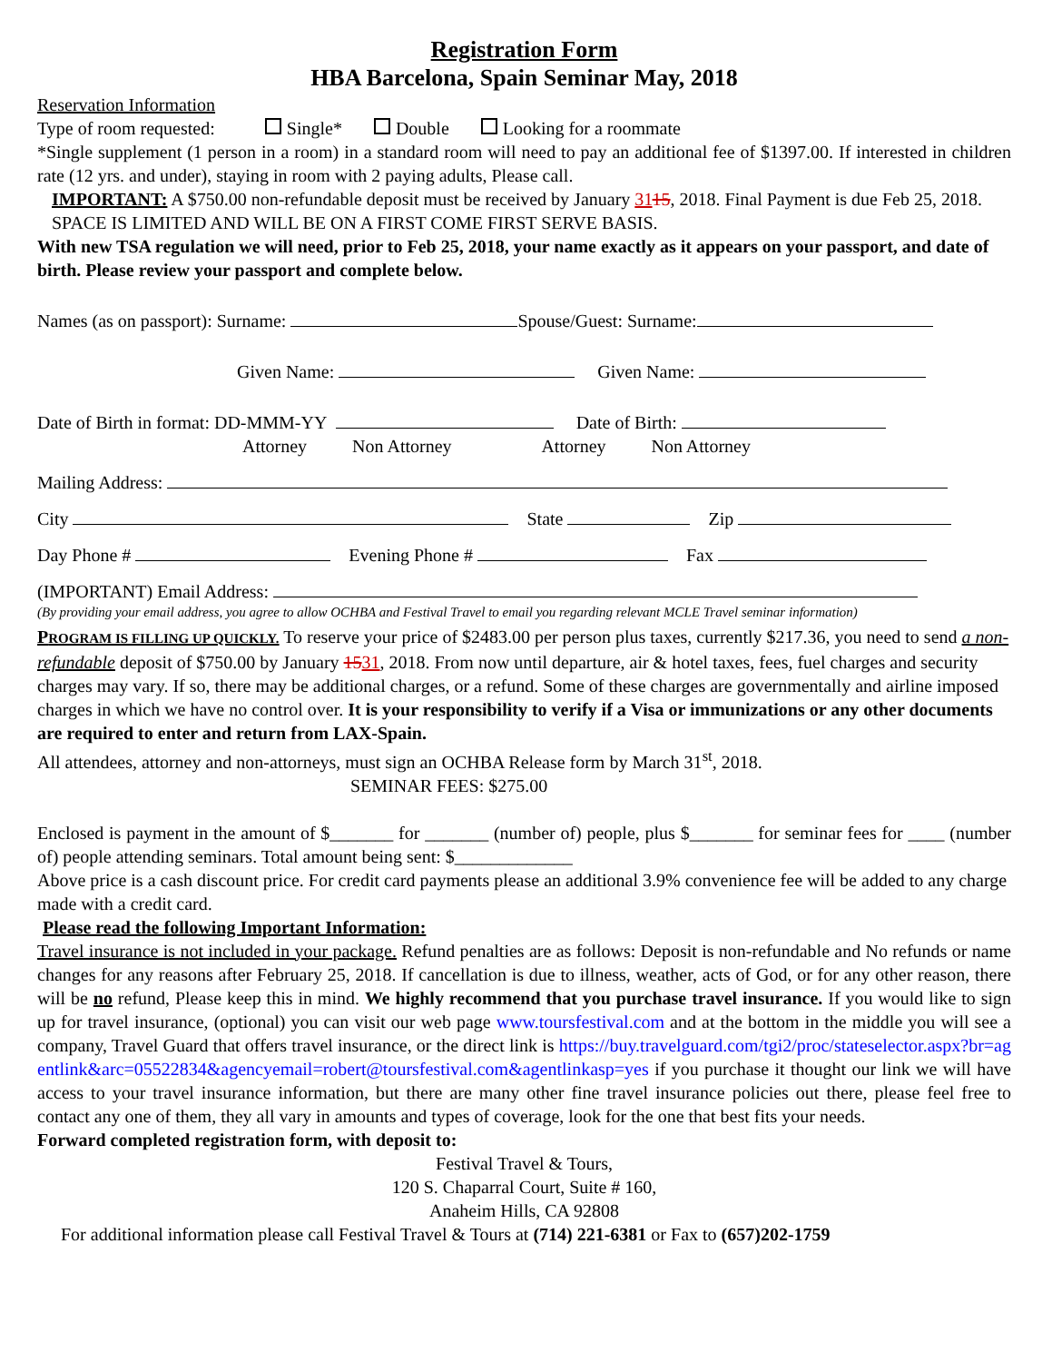Registration Form
HBA Barcelona, Spain Seminar May, 2018
Reservation Information
Type of room requested: Single* Double Looking for a roommate
*Single supplement (1 person in a room) in a standard room will need to pay an additional fee of $1397.00. If interested in children rate (12 yrs. and under), staying in room with 2 paying adults, Please call.
IMPORTANT: A $750.00 non-refundable deposit must be received by January 3115, 2018. Final Payment is due Feb 25, 2018. SPACE IS LIMITED AND WILL BE ON A FIRST COME FIRST SERVE BASIS.
With new TSA regulation we will need, prior to Feb 25, 2018, your name exactly as it appears on your passport, and date of birth. Please review your passport and complete below.
Names (as on passport): Surname: Spouse/Guest: Surname:
Given Name: Given Name:
Date of Birth in format: DD-MMM-YY Date of Birth:
Attorney Non Attorney Attorney Non Attorney
Mailing Address:
City State Zip
Day Phone # Evening Phone # Fax
(IMPORTANT) Email Address:
(By providing your email address, you agree to allow OCHBA and Festival Travel to email you regarding relevant MCLE Travel seminar information)
PROGRAM IS FILLING UP QUICKLY. To reserve your price of $2483.00 per person plus taxes, currently $217.36, you need to send a non-refundable deposit of $750.00 by January 1531, 2018. From now until departure, air & hotel taxes, fees, fuel charges and security charges may vary. If so, there may be additional charges, or a refund. Some of these charges are governmentally and airline imposed charges in which we have no control over. It is your responsibility to verify if a Visa or immunizations or any other documents are required to enter and return from LAX-Spain.
All attendees, attorney and non-attorneys, must sign an OCHBA Release form by March 31<sup>st</sup>, 2018.
SEMINAR FEES: $275.00
Enclosed is payment in the amount of $_______ for _______ (number of) people, plus $_______ for seminar fees for ____ (number of) people attending seminars. Total amount being sent: $_____________
Above price is a cash discount price. For credit card payments please an additional 3.9% convenience fee will be added to any charge made with a credit card.
Please read the following Important Information:
Travel insurance is not included in your package. Refund penalties are as follows: Deposit is non-refundable and No refunds or name changes for any reasons after February 25, 2018. If cancellation is due to illness, weather, acts of God, or for any other reason, there will be no refund, Please keep this in mind. We highly recommend that you purchase travel insurance. If you would like to sign up for travel insurance, (optional) you can visit our web page www.toursfestival.com and at the bottom in the middle you will see a company, Travel Guard that offers travel insurance, or the direct link is https://buy.travelguard.com/tgi2/proc/stateselector.aspx?br=agentlink&arc=05522834&agencyemail=robert@toursfestival.com&agentlinkasp=yes if you purchase it thought our link we will have access to your travel insurance information, but there are many other fine travel insurance policies out there, please feel free to contact any one of them, they all vary in amounts and types of coverage, look for the one that best fits your needs.
Forward completed registration form, with deposit to:
Festival Travel & Tours,
120 S. Chaparral Court, Suite # 160,
Anaheim Hills, CA 92808
For additional information please call Festival Travel & Tours at (714) 221-6381 or Fax to (657)202-1759